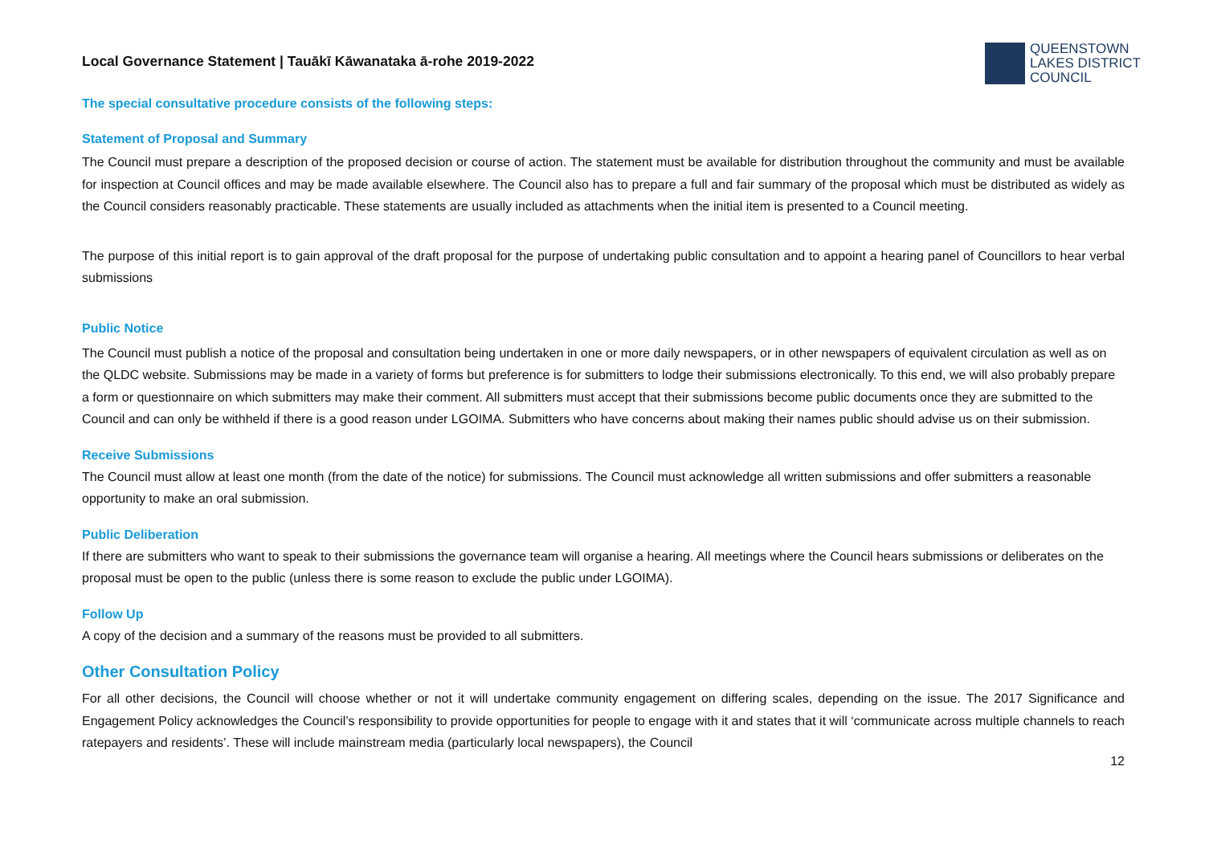Local Governance Statement | Tauākī Kāwanataka ā-rohe 2019-2022
QUEENSTOWN
LAKES DISTRICT
COUNCIL
The special consultative procedure consists of the following steps:
Statement of Proposal and Summary
The Council must prepare a description of the proposed decision or course of action. The statement must be available for distribution throughout the community and must be available for inspection at Council offices and may be made available elsewhere. The Council also has to prepare a full and fair summary of the proposal which must be distributed as widely as the Council considers reasonably practicable. These statements are usually included as attachments when the initial item is presented to a Council meeting.
The purpose of this initial report is to gain approval of the draft proposal for the purpose of undertaking public consultation and to appoint a hearing panel of Councillors to hear verbal submissions
Public Notice
The Council must publish a notice of the proposal and consultation being undertaken in one or more daily newspapers, or in other newspapers of equivalent circulation as well as on the QLDC website. Submissions may be made in a variety of forms but preference is for submitters to lodge their submissions electronically. To this end, we will also probably prepare a form or questionnaire on which submitters may make their comment. All submitters must accept that their submissions become public documents once they are submitted to the Council and can only be withheld if there is a good reason under LGOIMA. Submitters who have concerns about making their names public should advise us on their submission.
Receive Submissions
The Council must allow at least one month (from the date of the notice) for submissions. The Council must acknowledge all written submissions and offer submitters a reasonable opportunity to make an oral submission.
Public Deliberation
If there are submitters who want to speak to their submissions the governance team will organise a hearing. All meetings where the Council hears submissions or deliberates on the proposal must be open to the public (unless there is some reason to exclude the public under LGOIMA).
Follow Up
A copy of the decision and a summary of the reasons must be provided to all submitters.
Other Consultation Policy
For all other decisions, the Council will choose whether or not it will undertake community engagement on differing scales, depending on the issue. The 2017 Significance and Engagement Policy acknowledges the Council’s responsibility to provide opportunities for people to engage with it and states that it will ‘communicate across multiple channels to reach ratepayers and residents’. These will include mainstream media (particularly local newspapers), the Council
12